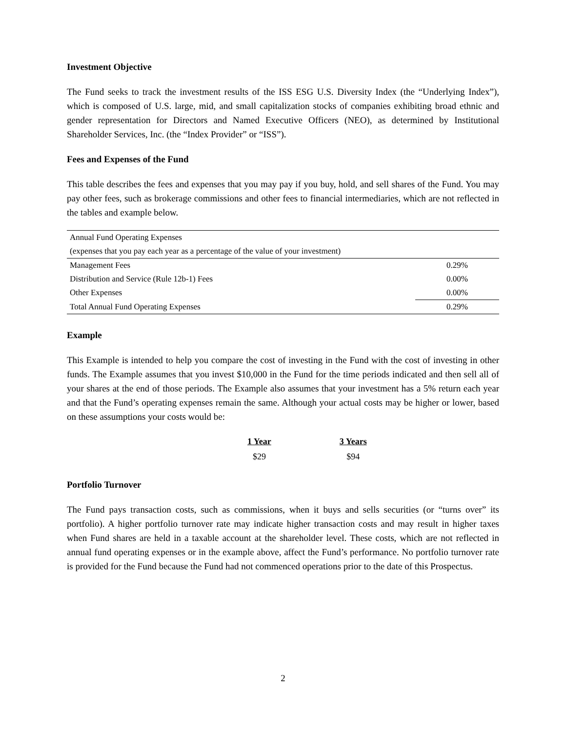Investment Objective
The Fund seeks to track the investment results of the ISS ESG U.S. Diversity Index (the “Underlying Index”), which is composed of U.S. large, mid, and small capitalization stocks of companies exhibiting broad ethnic and gender representation for Directors and Named Executive Officers (NEO), as determined by Institutional Shareholder Services, Inc. (the “Index Provider” or “ISS”).
Fees and Expenses of the Fund
This table describes the fees and expenses that you may pay if you buy, hold, and sell shares of the Fund. You may pay other fees, such as brokerage commissions and other fees to financial intermediaries, which are not reflected in the tables and example below.
| Annual Fund Operating Expenses | |
| (expenses that you pay each year as a percentage of the value of your investment) | |
| Management Fees | 0.29% |
| Distribution and Service (Rule 12b-1) Fees | 0.00% |
| Other Expenses | 0.00% |
| Total Annual Fund Operating Expenses | 0.29% |
Example
This Example is intended to help you compare the cost of investing in the Fund with the cost of investing in other funds. The Example assumes that you invest $10,000 in the Fund for the time periods indicated and then sell all of your shares at the end of those periods. The Example also assumes that your investment has a 5% return each year and that the Fund’s operating expenses remain the same. Although your actual costs may be higher or lower, based on these assumptions your costs would be:
| 1 Year | 3 Years |
| --- | --- |
| $29 | $94 |
Portfolio Turnover
The Fund pays transaction costs, such as commissions, when it buys and sells securities (or “turns over” its portfolio). A higher portfolio turnover rate may indicate higher transaction costs and may result in higher taxes when Fund shares are held in a taxable account at the shareholder level. These costs, which are not reflected in annual fund operating expenses or in the example above, affect the Fund’s performance. No portfolio turnover rate is provided for the Fund because the Fund had not commenced operations prior to the date of this Prospectus.
2